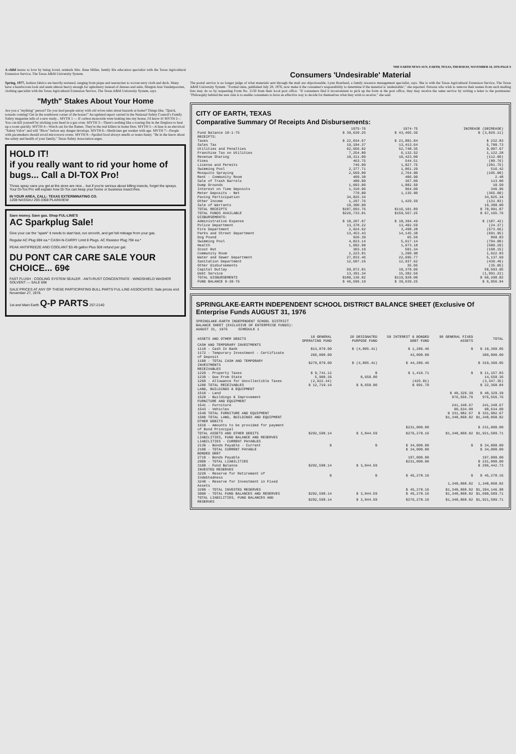A child learns to love by being loved, reminds Mrs. Ilene Miller, family life education specialist with the Texas Agricultural Extension Service, The Texas A&M University System.
Spring, 1977, fashion fabrics are heavily textured, ranging from pique and seersucker to woven terry cloth and duck. Many have a handwoven look and seem almost heavy enough for upholstery instead of dresses and suits, Margret Ann Vanderpoorten, clothing specialist with the Texas Agricultural Extension Service, The Texas A&M University System, says.
"Myth" Stakes About Your Home
Are you a "mything" person? Do you lead people astray with old wives tales about hazards at home? Things like, "Quick, tornado coming! Get in the southwest corner of the house!" An updated report carried in the National Safety Council's Family Safety magazine tells of a new study... MYTH 1 — If carbon monoxide were leaking into my house, I'd know it! MYTH 2—You can kill yourself by sticking your head in a gas oven. MYTH 3—There's nothing like a roaring fire in the fireplace to heat up a room quickly. MYTH 4—Watch out for the flames. They're the real killers in home fires. MYTH 5—A fuse is an electrical "Safety Valve" and will "Blow" before any danger develops. MYTH 6—Medicines get weaker with age. MYTH 7—People with pacemakers should avoid microwave ovens. MYTH 8—Spoiled food always smells or tastes funny. "Be in the know about the safety and health of your family," Texas Safety Association urges.
HOLD IT!
if you really want to rid your home of bugs... Call a DI-TOX Pro!
Those spray cans you get at the store are nice... but if you're serious about killing insects, forget the sprays. Your Di-Tox Pro will explain how Di-Tox can keep your home or business insect-free.
IN YOUR AREA, CALL: TEXAS EXTERMINATING CO.
1208 NASSAU 293-3368 PLAINVIEW
Save money. Save gas. Shop FUL-LINE'S
AC Sparkplug Sale!
Give your car the "spark" it needs to start fast, run smooth, and get full mileage from your gas.
Regular AC Plug 69¢ ea.* CASH-N-CARRY Limit 8 Plugs. AC Resistor Plug 79¢ ea.*
PEAK ANTIFREEZE AND COOLANT $3.49 gallon Plus 50¢ refund per gal.
DU PONT CAR CARE SALE YOUR CHOICE... 69¢
FAST FLUSH · COOLING SYSTEM SEALER · ANTI-RUST CONCENTRATE · WINDSHIELD WASHER SOLVENT — SALE 69¢
SALE PRICES AT ANY OF THESE PARTICIPATING BULL PARTS FUL-LINE ASSOCIATES: Sale prices end November 27, 1976.
1st and Main Earth Q-P PARTS 257-2140
THE EARTH NEWS-SUN, EARTH, TEXAS, THURSDAY, NOVEMBER 18, 1976-PAGE 9
Consumers 'Undesirable' Material
The postal service is no longer judge of what materials sent through the mail are objectionable, Lynn Bourland, a family resource management specialist, says. She is with the Texas Agricultural Extension Service, The Texas A&M University System. "Formal rules, published July 28, 1976, now make it the consumer's responsibility to determine if the material is 'undesirable'," she reported. Persons who wish to remove their names from such mailing lists may do so by requesting Form No. 2150 from their local post office. "If consumers find it inconvenient to pick up the form at the post office, they may receive the same service by writing a letter to the postmaster. "Philosophy behind the new rule is to enable consumers to have an effective way to decide for themselves what they wish to receive," she said.
CITY OF EARTH, TEXAS
Comparative Summary Of Receipts And Disbursements:
| | 1975-76 | 1974-75 | INCREASE (DECREASE) |
| --- | --- | --- | --- |
| Fund Balance 10-1-75 | $ 39,639.25 | $ 43,465.36 | $ (3,826.11) |
| RECEIPTS: | | | |
| Taxes | $ 22,034.67 | $ 21,801.84 | $ 232.83 |
| Sales Tax | 19,194.37 | 13,413.64 | 5,780.73 |
| Utilities and Penalties | 62,656.02 | 52,748.35 | 9,907.67 |
| Franchise Tax on Utilities | 7,254.80 | 6,132.52 | 1,122.28 |
| Revenue Sharing | 10,311.00 | 10,423.00 | (112.00) |
| Fines | 463.75 | 544.51 | (80.76) |
| License and Permits | 746.00 | 1,027.75 | (281.75) |
| Swimming Pool | 2,377.71 | 1,861.29 | 516.42 |
| Mosquito Spraying | 2,569.00 | 2,764.00 | (195.00) |
| Rent - Community Room | 409.38 | 406.90 | 2.48 |
| Sale of Trash Barrels | 480.00 | 367.00 | 113.00 |
| Dump Grounds | 1,093.00 | 1,082.50 | 10.50 |
| Interest on Time Deposits | 1,310.96 | 964.00 | 346.96 |
| Meter Deposits - Net | 770.00 | 1,135.00 | (365.00) |
| Paving Participation | 34,825.34 | | 34,825.34 |
| Other Income | 1,297.76 | 1,429.59 | (131.83) |
| Sale of Warrants | 19,300.00 | | 19,300.00 |
| TOTAL RECEIPTS | $187,093.76 | $116,101.89 | $ 70,991.87 |
| TOTAL FUNDS AVAILABLE | $226,733.01 | $159,567.25 | $ 67,165.76 |
| DISBURSEMENTS: | | | |
| Administrative Expense | $ 18,207.07 | $ 18,394.49 | $ (187.42) |
| Police Department | 13,378.22 | 13,402.59 | (24.37) |
| Fire Department | 2,924.62 | 3,498.28 | (573.66) |
| Parks and Street Department | 13,453.43 | 14,145.38 | (691.95) |
| Dog Pound | 926.39 | 65.56 | 860.83 |
| Swimming Pool | 4,823.14 | 5,617.14 | (794.00) |
| Health | 1,092.98 | 1,673.18 | (580.20) |
| Scout Hut | 303.19 | 501.34 | (198.15) |
| Community Room | 2,223.81 | 1,200.98 | 1,022.83 |
| Water and Sewer Department | 27,833.46 | 22,695.77 | 5,137.69 |
| Sanitation Department | 12,507.16 | 12,937.62 | (430.46) |
| Other Disbursements | | 35.05 | (35.05) |
| Capital Outlay | 69,072.01 | 10,378.06 | 58,693.95 |
| Debt Service | 13,391.34 | 15,382.56 | (1,991.22) |
| TOTAL DISBURSEMENTS | $180,136.82 | $119,928.00 | $ 60,208.82 |
| FUND BALANCE 9-30-76 | $ 46,596.19 | $ 39,639.25 | $ 6,956.94 |
SPRINGLAKE-EARTH INDEPENDENT SCHOOL DISTRICT BALANCE SHEET (Exclusive Of Enterprise Funds AUGUST 31, 1976
SPRINGLAKE-EARTH INDEPENDENT SCHOOL DISTRICT
BALANCE SHEET (EXCLUSIVE OF ENTERPRISE FUNDS):
AUGUST 31, 1976 SCHEDULE 1
| ASSETS AND OTHER DEBITS | 10 GENERAL OPERATING FUND | 20 DESIGNATED PURPOSE FUND | 50 INTEREST & BONDED DEBT FUND | 90 GENERAL FIXED ASSETS | TOTAL |
| --- | --- | --- | --- | --- | --- |
| CASH AND TEMPORARY INVESTMENTS | | | | | |
| 1110 - Cash In Bank | $13,879.00 | $ (4,805.41) | $ 1,286.46 | $ | $ 10,360.05 |
| 1172 - Temporary Investment - Certificate of Deposit | 266,000.00 | | 43,000.00 | | 309,000.00 |
| 1100 - TOTAL CASH AND TEMPORARY INVESTMENTS | $279,879.00 | $ (4,805.41) | $ 44,286.46 | | $ 319,360.05 |
| RECEIVABLES | | | | | |
| 1220 - Property Taxes | $ 9,741.12 | $ | $ 1,416.71 | $ | $ 11,157.83 |
| 1230 - Due From State | 5,900.36 | 8,650.00 | | | 14,550.36 |
| 1260 - Allowance for Uncollectible Taxes | (2,922.34) | | (425.01) | | (3,347.35) |
| 1200 TOTAL RECEIVABLES | $ 12,719.14 | $ 8,650.00 | $ 991.70 | | $ 22,360.84 |
| LAND, BUILDINGS & EQUIPMENT | | | | | |
| 1510 - Land | | | | $ 40,329.39 | $ 40,329.39 |
| 1520 - Buildings & Improvement | | | | 976,556.76 | 976,556.76 |
| FURNITURE AND EQUIPMENT | | | | | |
| 1541 - Furniture | | | | 241,348.67 | 241,348.67 |
| 1543 - Vehicles | | | | 90,634.00 | 90,634.00 |
| 1540 TOTAL FURNITURE AND EQUIPMENT | | | | $ 331,982.67 | $ 331,982.67 |
| 1500 TOTAL LAND, BUILDINGS AND EQUIPMENT | | | | $1,348,868.82 | $1,348,868.82 |
| OTHER DEBITS | | | | | |
| 1610 - Amounts to be provided for payment of Bond Principal | | | $231,000.00 | | $ 231,000.00 |
| TOTAL ASSETS AND OTHER DEBITS | $292,598.14 | $ 3,844.59 | $276,278.16 | $1,348,868.82 | $1,921,589.71 |
| LIABILITIES, FUND BALANCE AND RESERVES | | | | | |
| LIABILITIES - CURRENT PAYABLES | | | | | |
| 2130 - Bonds Payable - Current | $ | $ | $ 34,000.00 | $ | $ 34,000.00 |
| 2100 - TOTAL CURRENT PAYABLE | | | $ 34,000.00 | | $ 34,000.00 |
| BONDED DEBT | | | | | |
| 2710 - Bonds Payable | | | 197,000.00 | | 197,000.00 |
| 2000 - TOTAL LIABILITIES | | | $231,000.00 | | $ 231,000.00 |
| 3100 - Fund Balance | $292,598.14 | $ 3,844.59 | | | $ 296,442.73 |
| INVESTED RESERVES | | | | | |
| 3220 - Reserve for Retirement of Indebtedness | $ | $ | $ 45,278.16 | $ | $ 45,278.16 |
| 3240 - Reserve for Investment in Fixed Assets | | | | 1,348,868.82 | 1,348,868.82 |
| 3200 - TOTAL INVESTED RESERVES | | | $ 45,278.16 | $1,348,868.82 | $1,394,146.98 |
| 3000 - TOTAL FUND BALANCES AND RESERVES | $292,598.14 | $ 3,844.59 | $ 45,278.16 | $1,348,868.82 | $1,690,589.71 |
| TOTAL LIABILITIES, FUND BALANCES AND RESERVES | $292,598.14 | $ 3,844.59 | $276,278.16 | $1,348,868.82 | $1,921,589.71 |